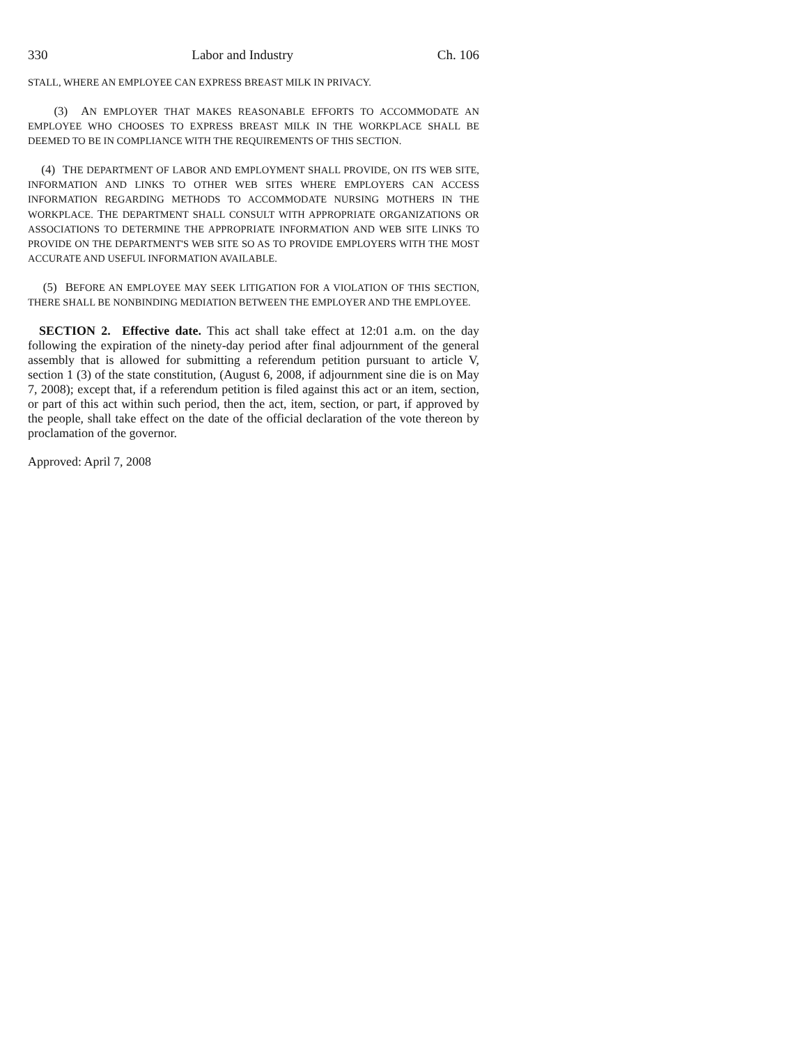330 Labor and Industry Ch. 106
STALL, WHERE AN EMPLOYEE CAN EXPRESS BREAST MILK IN PRIVACY.
(3) AN EMPLOYER THAT MAKES REASONABLE EFFORTS TO ACCOMMODATE AN EMPLOYEE WHO CHOOSES TO EXPRESS BREAST MILK IN THE WORKPLACE SHALL BE DEEMED TO BE IN COMPLIANCE WITH THE REQUIREMENTS OF THIS SECTION.
(4) THE DEPARTMENT OF LABOR AND EMPLOYMENT SHALL PROVIDE, ON ITS WEB SITE, INFORMATION AND LINKS TO OTHER WEB SITES WHERE EMPLOYERS CAN ACCESS INFORMATION REGARDING METHODS TO ACCOMMODATE NURSING MOTHERS IN THE WORKPLACE. THE DEPARTMENT SHALL CONSULT WITH APPROPRIATE ORGANIZATIONS OR ASSOCIATIONS TO DETERMINE THE APPROPRIATE INFORMATION AND WEB SITE LINKS TO PROVIDE ON THE DEPARTMENT'S WEB SITE SO AS TO PROVIDE EMPLOYERS WITH THE MOST ACCURATE AND USEFUL INFORMATION AVAILABLE.
(5) BEFORE AN EMPLOYEE MAY SEEK LITIGATION FOR A VIOLATION OF THIS SECTION, THERE SHALL BE NONBINDING MEDIATION BETWEEN THE EMPLOYER AND THE EMPLOYEE.
SECTION 2. Effective date. This act shall take effect at 12:01 a.m. on the day following the expiration of the ninety-day period after final adjournment of the general assembly that is allowed for submitting a referendum petition pursuant to article V, section 1 (3) of the state constitution, (August 6, 2008, if adjournment sine die is on May 7, 2008); except that, if a referendum petition is filed against this act or an item, section, or part of this act within such period, then the act, item, section, or part, if approved by the people, shall take effect on the date of the official declaration of the vote thereon by proclamation of the governor.
Approved: April 7, 2008